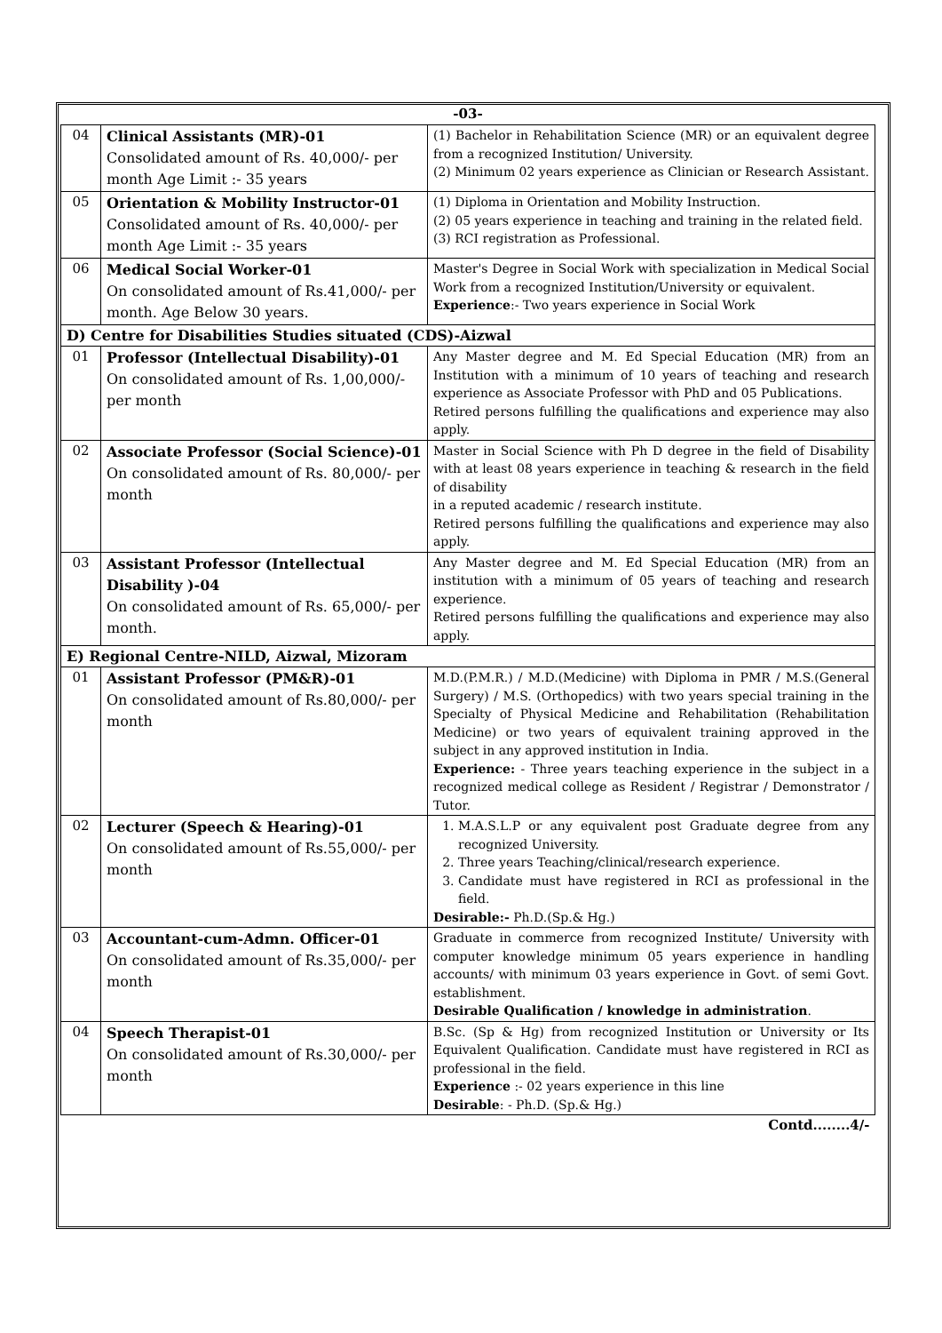| -03- | | |
| 04 | Clinical Assistants (MR)-01 Consolidated amount of Rs. 40,000/- per month Age Limit :- 35 years | (1) Bachelor in Rehabilitation Science (MR) or an equivalent degree from a recognized Institution/ University. (2) Minimum 02 years experience as Clinician or Research Assistant. |
| 05 | Orientation & Mobility Instructor-01 Consolidated amount of Rs. 40,000/- per month Age Limit :- 35 years | (1) Diploma in Orientation and Mobility Instruction. (2) 05 years experience in teaching and training in the related field. (3) RCI registration as Professional. |
| 06 | Medical Social Worker-01 On consolidated amount of Rs.41,000/- per month. Age Below 30 years. | Master's Degree in Social Work with specialization in Medical Social Work from a recognized Institution/University or equivalent. Experience :- Two years experience in Social Work |
| D) Centre for Disabilities Studies situated (CDS)-Aizwal | | |
| 01 | Professor (Intellectual Disability)-01 On consolidated amount of Rs. 1,00,000/- per month | Any Master degree and M. Ed Special Education (MR) from an Institution with a minimum of 10 years of teaching and research experience as Associate Professor with PhD and 05 Publications. Retired persons fulfilling the qualifications and experience may also apply. |
| 02 | Associate Professor (Social Science)-01 On consolidated amount of Rs. 80,000/- per month | Master in Social Science with Ph D degree in the field of Disability with at least 08 years experience in teaching & research in the field of disability in a reputed academic / research institute. Retired persons fulfilling the qualifications and experience may also apply. |
| 03 | Assistant Professor (Intellectual Disability )-04 On consolidated amount of Rs. 65,000/- per month. | Any Master degree and M. Ed Special Education (MR) from an institution with a minimum of 05 years of teaching and research experience. Retired persons fulfilling the qualifications and experience may also apply. |
| E) Regional Centre-NILD, Aizwal, Mizoram | | |
| 01 | Assistant Professor (PM&R)-01 On consolidated amount of Rs.80,000/- per month | M.D.(P.M.R.) / M.D.(Medicine) with Diploma in PMR / M.S.(General Surgery) / M.S. (Orthopedics) with two years special training in the Specialty of Physical Medicine and Rehabilitation (Rehabilitation Medicine) or two years of equivalent training approved in the subject in any approved institution in India. Experience: - Three years teaching experience in the subject in a recognized medical college as Resident / Registrar / Demonstrator / Tutor. |
| 02 | Lecturer (Speech & Hearing)-01 On consolidated amount of Rs.55,000/- per month | 1. M.A.S.L.P or any equivalent post Graduate degree from any recognized University. 2. Three years Teaching/clinical/research experience. 3. Candidate must have registered in RCI as professional in the field. Desirable:- Ph.D.(Sp.& Hg.) |
| 03 | Accountant-cum-Admn. Officer-01 On consolidated amount of Rs.35,000/- per month | Graduate in commerce from recognized Institute/ University with computer knowledge minimum 05 years experience in handling accounts/ with minimum 03 years experience in Govt. of semi Govt. establishment. Desirable Qualification / knowledge in administration . |
| 04 | Speech Therapist-01 On consolidated amount of Rs.30,000/- per month | B.Sc. (Sp & Hg) from recognized Institution or University or Its Equivalent Qualification. Candidate must have registered in RCI as professional in the field. Experience :- 02 years experience in this line Desirable : - Ph.D. (Sp.& Hg.) |
| Contd........4/- | | |